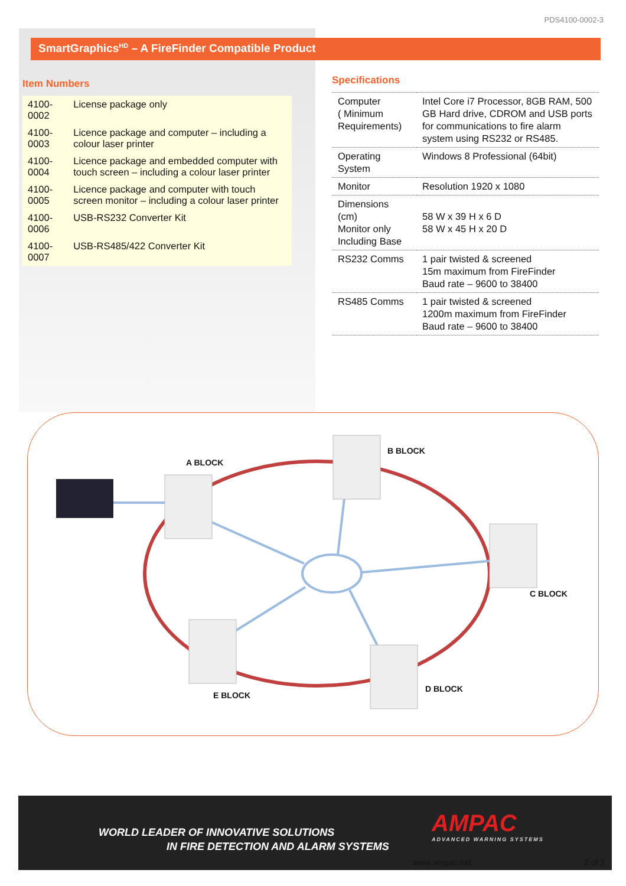PDS4100-0002-3
SmartGraphics<sup>HD</sup> – A FireFinder Compatible Product
Item Numbers
| 4100-0002 | License package only |
| 4100-0003 | Licence package and computer – including a colour laser printer |
| 4100-0004 | Licence package and embedded computer with touch screen – including a colour laser printer |
| 4100-0005 | Licence package and computer with touch screen monitor – including a colour laser printer |
| 4100-0006 | USB-RS232 Converter Kit |
| 4100-0007 | USB-RS485/422 Converter Kit |
Specifications
| Computer ( Minimum Requirements) | Intel Core i7 Processor, 8GB RAM, 500 GB Hard drive, CDROM and USB ports for communications to fire alarm system using RS232 or RS485. |
| Operating System | Windows 8 Professional (64bit) |
| Monitor | Resolution 1920 x 1080 |
| Dimensions (cm) Monitor only Including Base | 58 W x 39 H x 6 D 58 W x 45 H x 20 D |
| RS232 Comms | 1 pair twisted & screened 15m maximum from FireFinder Baud rate – 9600 to 38400 |
| RS485 Comms | 1 pair twisted & screened 1200m maximum from FireFinder Baud rate – 9600 to 38400 |
A BLOCK
B BLOCK
C BLOCK
D BLOCK
E BLOCK
WORLD LEADER OF INNOVATIVE SOLUTIONS
IN FIRE DETECTION AND ALARM SYSTEMS
AMPAC
ADVANCED WARNING SYSTEMS
www.ampac.net 2 of 2